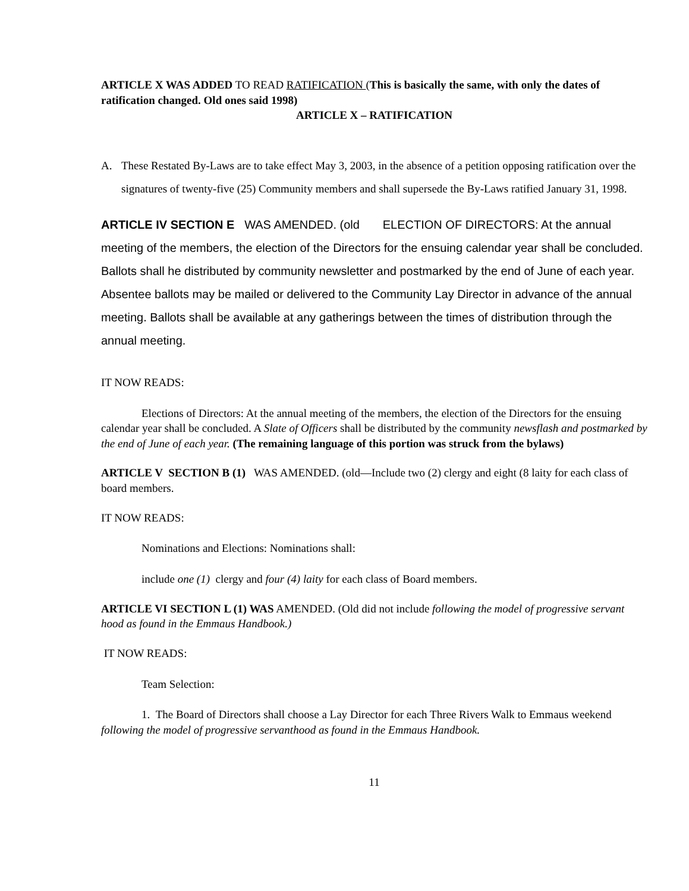ARTICLE X WAS ADDED TO READ RATIFICATION (This is basically the same, with only the dates of ratification changed. Old ones said 1998)
ARTICLE X – RATIFICATION
A. These Restated By-Laws are to take effect May 3, 2003, in the absence of a petition opposing ratification over the signatures of twenty-five (25) Community members and shall supersede the By-Laws ratified January 31, 1998.
ARTICLE IV SECTION E WAS AMENDED. (old ELECTION OF DIRECTORS: At the annual meeting of the members, the election of the Directors for the ensuing calendar year shall be concluded. Ballots shall he distributed by community newsletter and postmarked by the end of June of each year. Absentee ballots may be mailed or delivered to the Community Lay Director in advance of the annual meeting. Ballots shall be available at any gatherings between the times of distribution through the annual meeting.
IT NOW READS:
Elections of Directors: At the annual meeting of the members, the election of the Directors for the ensuing calendar year shall be concluded. A Slate of Officers shall be distributed by the community newsflash and postmarked by the end of June of each year. (The remaining language of this portion was struck from the bylaws)
ARTICLE V SECTION B (1) WAS AMENDED. (old—Include two (2) clergy and eight (8 laity for each class of board members.
IT NOW READS:
Nominations and Elections: Nominations shall:
include one (1) clergy and four (4) laity for each class of Board members.
ARTICLE VI SECTION L (1) WAS AMENDED. (Old did not include following the model of progressive servant hood as found in the Emmaus Handbook.)
IT NOW READS:
Team Selection:
1. The Board of Directors shall choose a Lay Director for each Three Rivers Walk to Emmaus weekend following the model of progressive servanthood as found in the Emmaus Handbook.
11